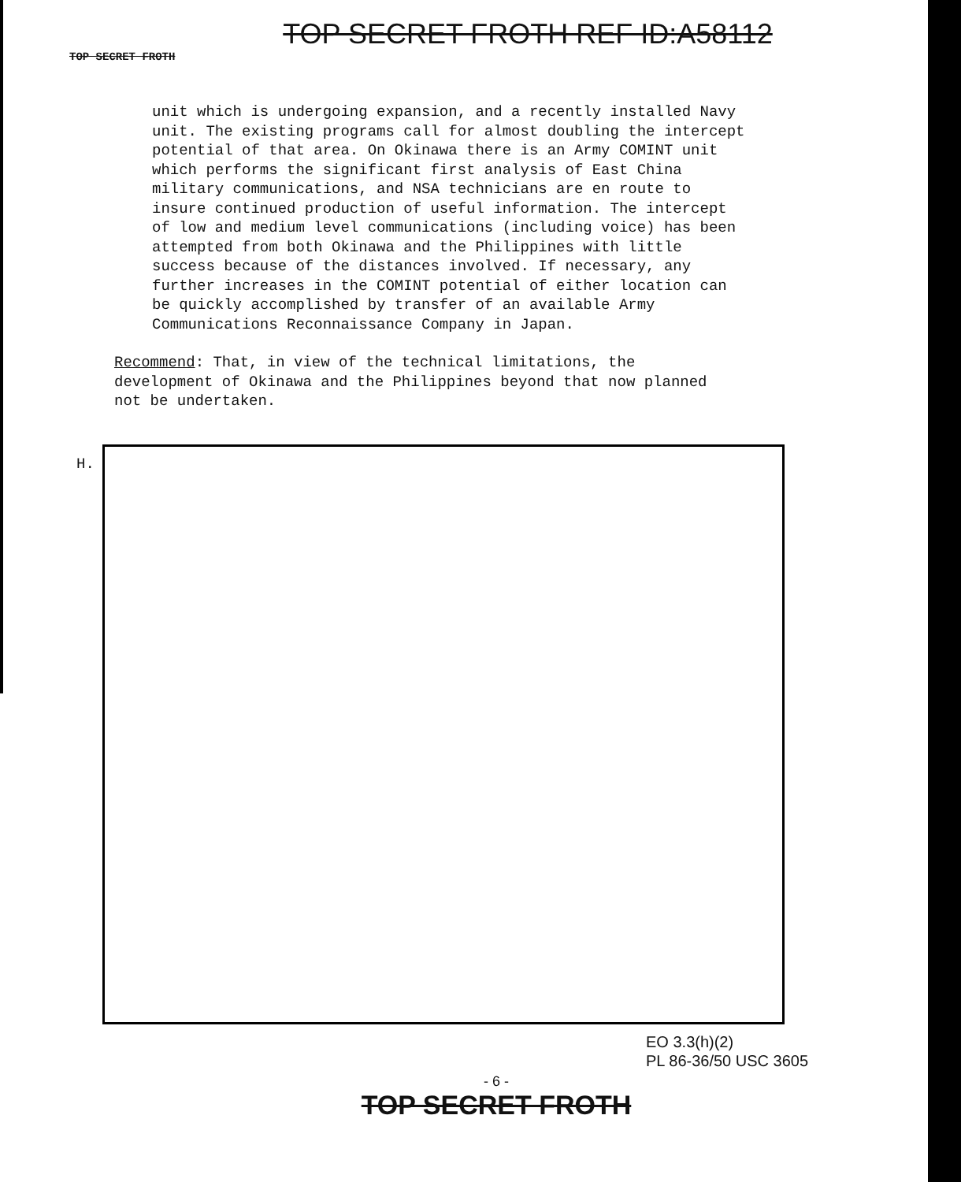TOP SECRET FROTH REF ID:A58112
TOP SECRET FROTH
unit which is undergoing expansion, and a recently installed Navy unit. The existing programs call for almost doubling the intercept potential of that area. On Okinawa there is an Army COMINT unit which performs the significant first analysis of East China military communications, and NSA technicians are en route to insure continued production of useful information. The intercept of low and medium level communications (including voice) has been attempted from both Okinawa and the Philippines with little success because of the distances involved. If necessary, any further increases in the COMINT potential of either location can be quickly accomplished by transfer of an available Army Communications Reconnaissance Company in Japan.
Recommend: That, in view of the technical limitations, the development of Okinawa and the Philippines beyond that now planned not be undertaken.
H.
EO 3.3(h)(2)
PL 86-36/50 USC 3605
- 6 -
TOP SECRET FROTH